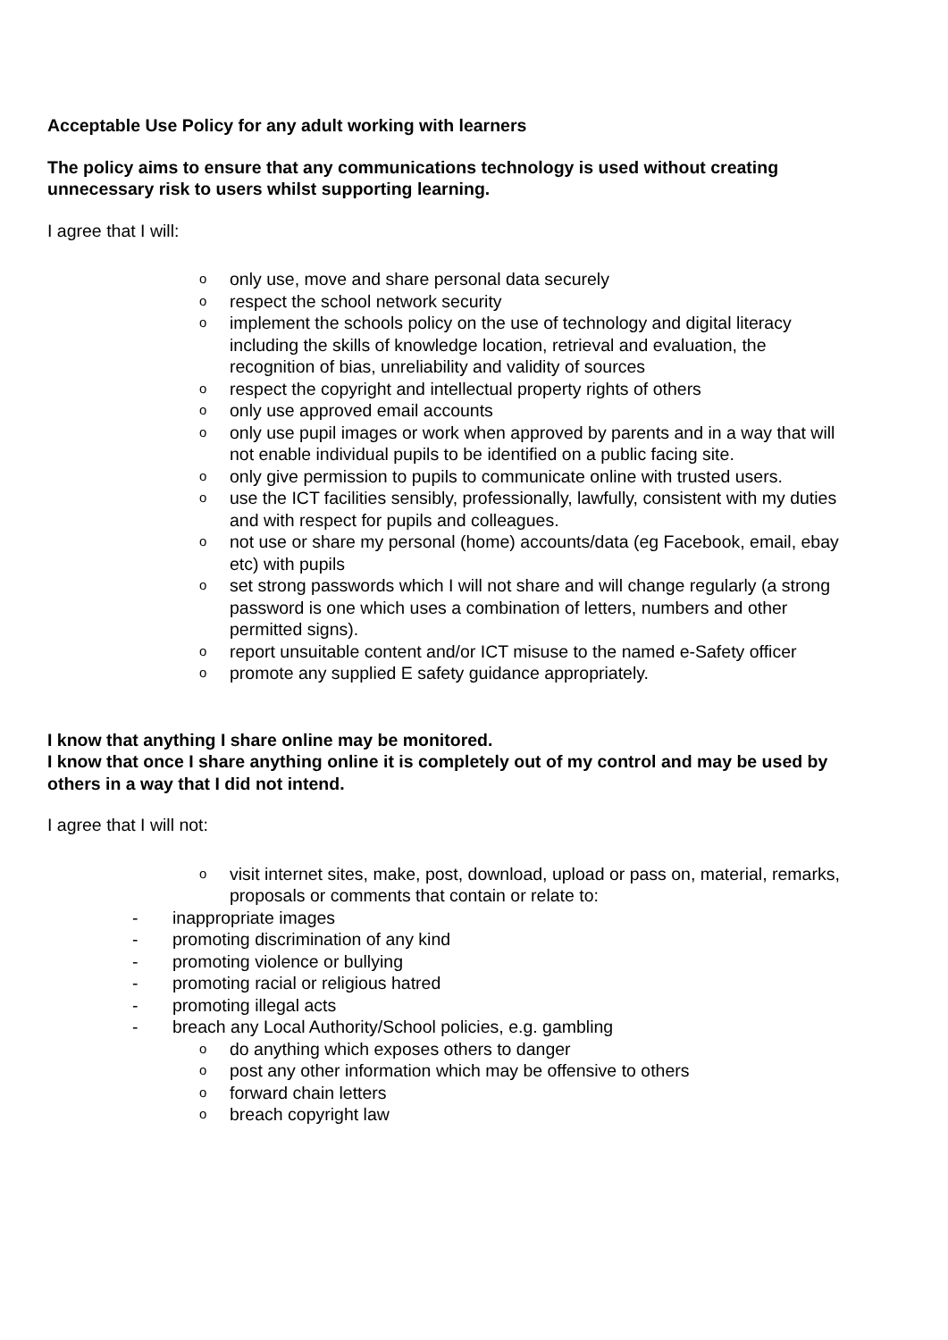Acceptable Use Policy for any adult working with learners
The policy aims to ensure that any communications technology is used without creating unnecessary risk to users whilst supporting learning.
I agree that I will:
oonly use, move and share personal data securely
orespect the school network security
oimplement the schools policy on the use of technology and digital literacy including the skills of knowledge location, retrieval and evaluation, the recognition of bias, unreliability and validity of sources
orespect the copyright and intellectual property rights of others
oonly use approved email accounts
oonly use pupil images or work when approved by parents and in a way that will not enable individual pupils to be identified on a public facing site.
oonly give permission to pupils to communicate online with trusted users.
ouse the ICT facilities sensibly, professionally, lawfully, consistent with my duties and with respect for pupils and colleagues.
onot use or share my personal (home) accounts/data (eg Facebook, email, ebay etc) with pupils
oset strong passwords which I will not share and will change regularly (a strong password is one which uses a combination of letters, numbers and other permitted signs).
oreport unsuitable content and/or ICT misuse to the named e-Safety officer
opromote any supplied E safety guidance appropriately.
I know that anything I share online may be monitored.
I know that once I share anything online it is completely out of my control and may be used by others in a way that I did not intend.
I agree that I will not:
ovisit internet sites, make, post, download, upload or pass on, material, remarks, proposals or comments that contain or relate to:
- inappropriate images
- promoting discrimination of any kind
- promoting violence or bullying
- promoting racial or religious hatred
- promoting illegal acts
- breach any Local Authority/School policies, e.g. gambling
odo anything which exposes others to danger
opost any other information which may be offensive to others
oforward chain letters
obreach copyright law